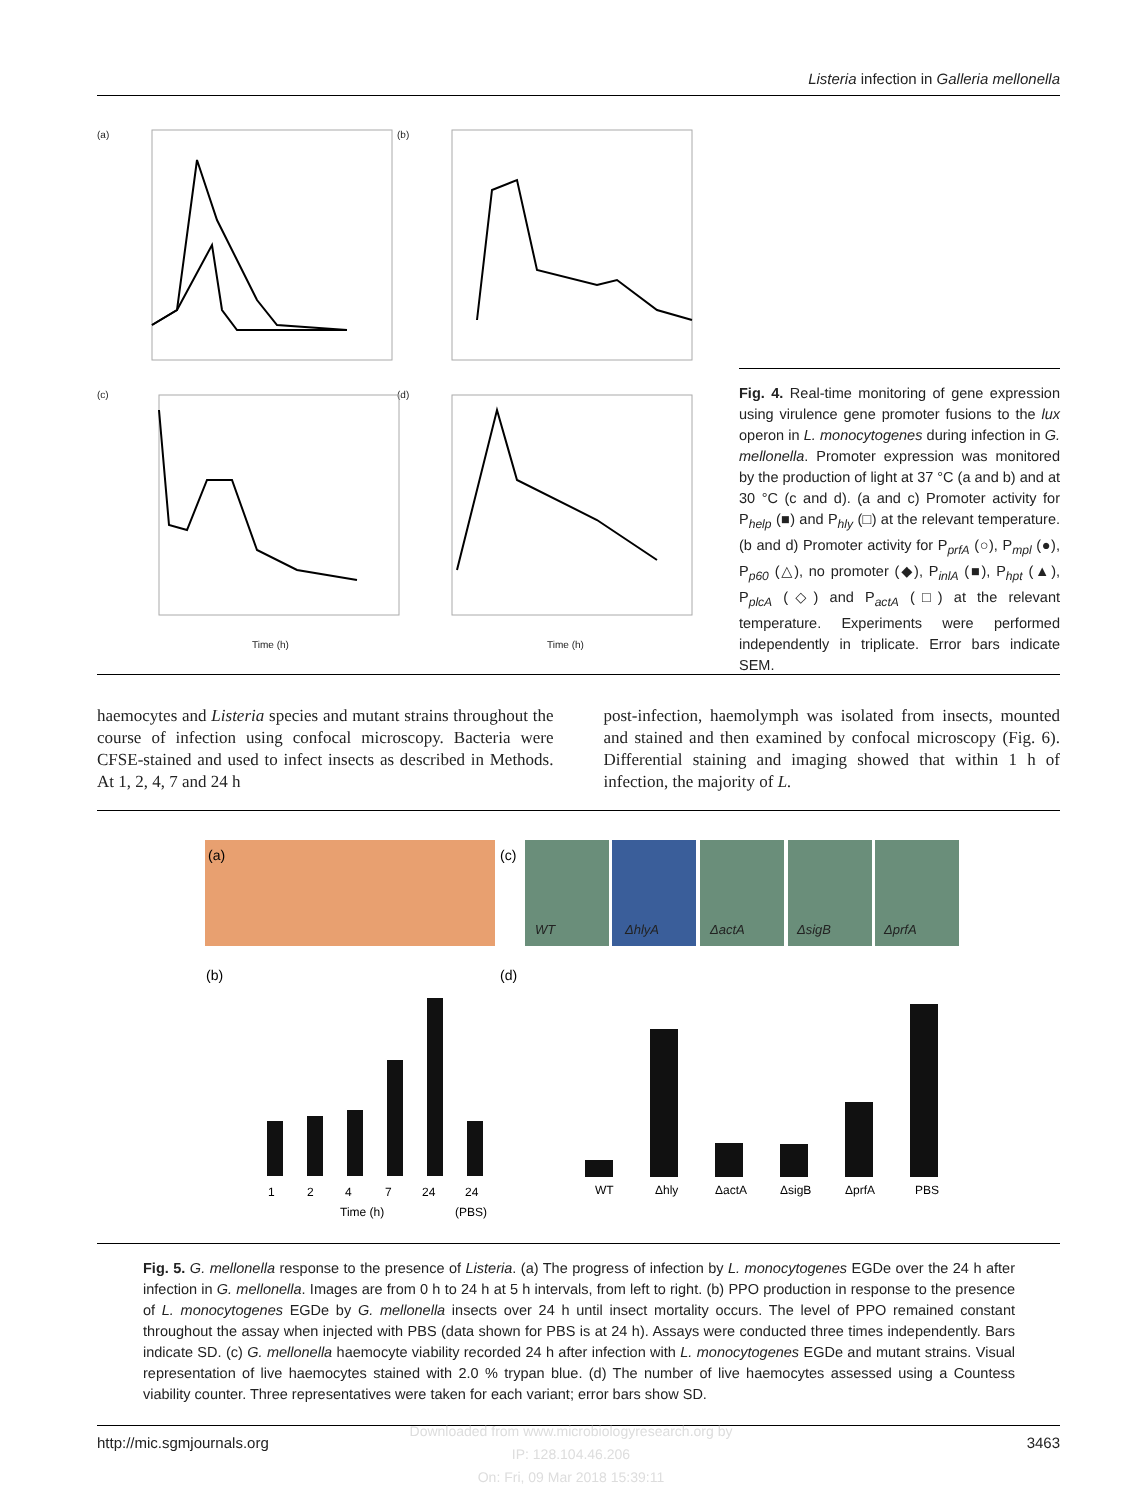Listeria infection in Galleria mellonella
(a)
(b)
(c)
(d)
Time (h)
Time (h)
Fig. 4. Real-time monitoring of gene expression using virulence gene promoter fusions to the lux operon in L. monocytogenes during infection in G. mellonella. Promoter expression was monitored by the production of light at 37 °C (a and b) and at 30 °C (c and d). (a and c) Promoter activity for P<sub>help</sub> (■) and P<sub>hly</sub> (□) at the relevant temperature. (b and d) Promoter activity for P<sub>prfA</sub> (○), P<sub>mpl</sub> (●), P<sub>p60</sub> (△), no promoter (◆), P<sub>inlA</sub> (■), P<sub>hpt</sub> (▲), P<sub>plcA</sub> (◇) and P<sub>actA</sub> (□) at the relevant temperature. Experiments were performed independently in triplicate. Error bars indicate SEM.
haemocytes and Listeria species and mutant strains throughout the course of infection using confocal microscopy. Bacteria were CFSE-stained and used to infect insects as described in Methods. At 1, 2, 4, 7 and 24 h
post-infection, haemolymph was isolated from insects, mounted and stained and then examined by confocal microscopy (Fig. 6). Differential staining and imaging showed that within 1 h of infection, the majority of L.
(a)
(c)
(b)
(d)
WT
ΔhlyA
ΔactA
ΔsigB
ΔprfA
1
2
4
7
24
24
Time (h)
(PBS)
WT
Δhly
ΔactA
ΔsigB
ΔprfA
PBS
Fig. 5. G. mellonella response to the presence of Listeria. (a) The progress of infection by L. monocytogenes EGDe over the 24 h after infection in G. mellonella. Images are from 0 h to 24 h at 5 h intervals, from left to right. (b) PPO production in response to the presence of L. monocytogenes EGDe by G. mellonella insects over 24 h until insect mortality occurs. The level of PPO remained constant throughout the assay when injected with PBS (data shown for PBS is at 24 h). Assays were conducted three times independently. Bars indicate SD. (c) G. mellonella haemocyte viability recorded 24 h after infection with L. monocytogenes EGDe and mutant strains. Visual representation of live haemocytes stained with 2.0 % trypan blue. (d) The number of live haemocytes assessed using a Countess viability counter. Three representatives were taken for each variant; error bars show SD.
http://mic.sgmjournals.org 3463
Downloaded from www.microbiologyresearch.org by
IP: 128.104.46.206
On: Fri, 09 Mar 2018 15:39:11